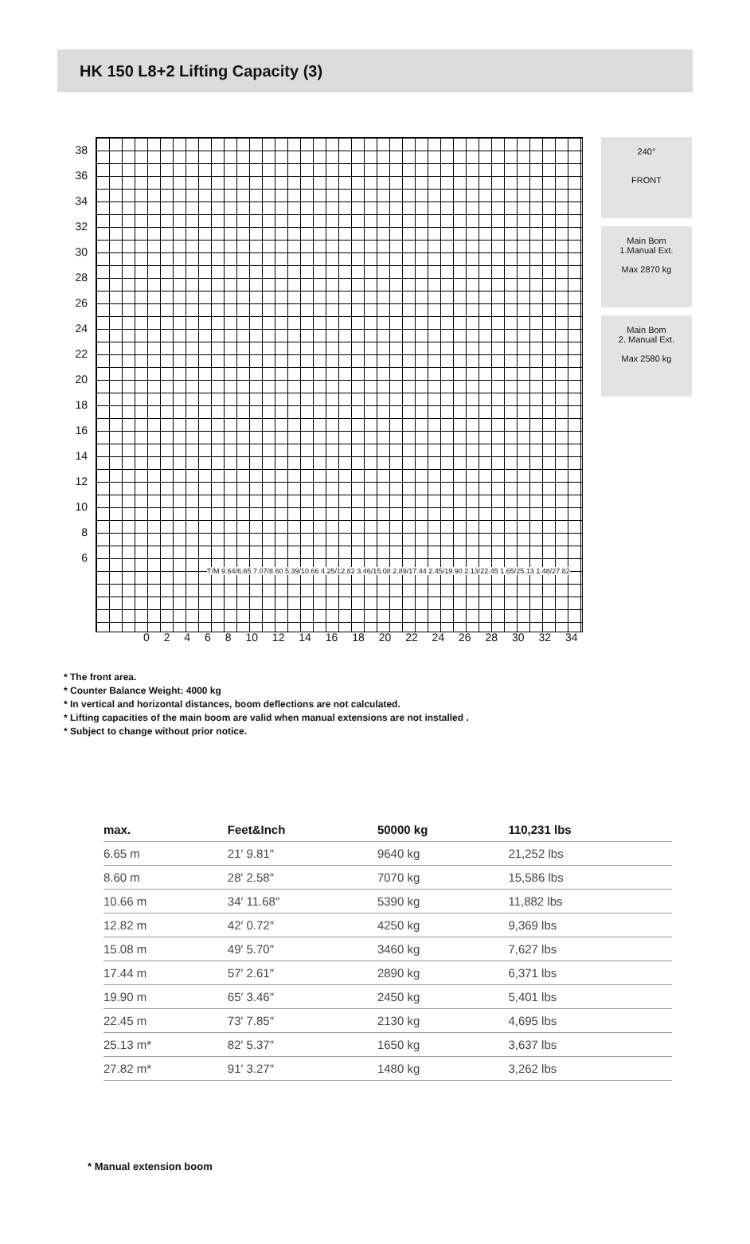HK 150 L8+2 Lifting Capacity (3)
38
36
34
32
30
28
26
24
22
20
18
16
14
12
10
8
6
0 2 4 6 8 10 12 14 16 18 20 22 24 26 28 30 32 34
T/M 9.64/6.65 7.07/8.60 5.39/10.66 4.25/12.82 3.46/15.08 2.89/17.44 2.45/19.90 2.13/22.45 1.65/25.13 1.48/27.82
240°
FRONT
Main Bom
1.Manual Ext.
Max 2870 kg
Main Bom
2. Manual Ext.
Max 2580 kg
* The front area.
* Counter Balance Weight: 4000 kg
* In vertical and horizontal distances, boom deflections are not calculated.
* Lifting capacities of the main boom are valid when manual extensions are not installed .
* Subject to change without prior notice.
| max. | Feet&Inch | 50000 kg | 110,231 lbs |
| --- | --- | --- | --- |
| 6.65 m | 21′ 9.81″ | 9640 kg | 21,252 lbs |
| 8.60 m | 28′ 2.58″ | 7070 kg | 15,586 lbs |
| 10.66 m | 34′ 11.68″ | 5390 kg | 11,882 lbs |
| 12.82 m | 42′ 0.72″ | 4250 kg | 9,369 lbs |
| 15.08 m | 49′ 5.70″ | 3460 kg | 7,627 lbs |
| 17.44 m | 57′ 2.61″ | 2890 kg | 6,371 lbs |
| 19.90 m | 65′ 3.46″ | 2450 kg | 5,401 lbs |
| 22.45 m | 73′ 7.85″ | 2130 kg | 4,695 lbs |
| 25.13 m* | 82′ 5.37″ | 1650 kg | 3,637 lbs |
| 27.82 m* | 91′ 3.27″ | 1480 kg | 3,262 lbs |
* Manual extension boom